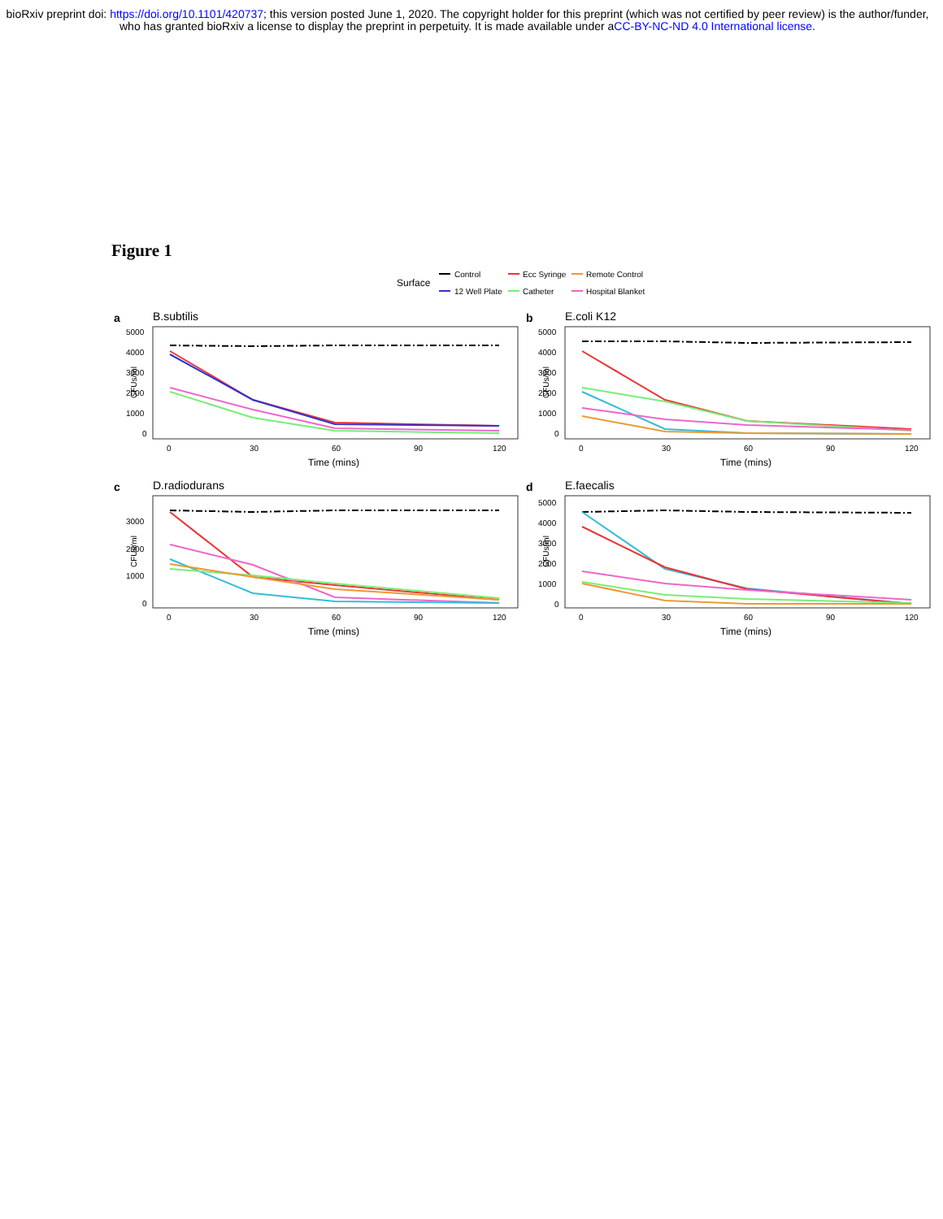bioRxiv preprint doi: https://doi.org/10.1101/420737; this version posted June 1, 2020. The copyright holder for this preprint (which was not certified by peer review) is the author/funder, who has granted bioRxiv a license to display the preprint in perpetuity. It is made available under aCC-BY-NC-ND 4.0 International license.
Figure 1
Surface
Control
Ecc Syringe
Remote Control
12 Well Plate
Catheter
Hospital Blanket
a
B.subtilis
5000
4000
3000
2000
1000
0
CFUs/ml
0
30
60
90
120
Time (mins)
b
E.coli K12
5000
4000
3000
2000
1000
0
CFUs/ml
0
30
60
90
120
Time (mins)
c
D.radiodurans
3000
2000
1000
0
CFUs/ml
0
30
60
90
120
Time (mins)
d
E.faecalis
5000
4000
3000
2000
1000
0
CFUs/ml
0
30
60
90
120
Time (mins)